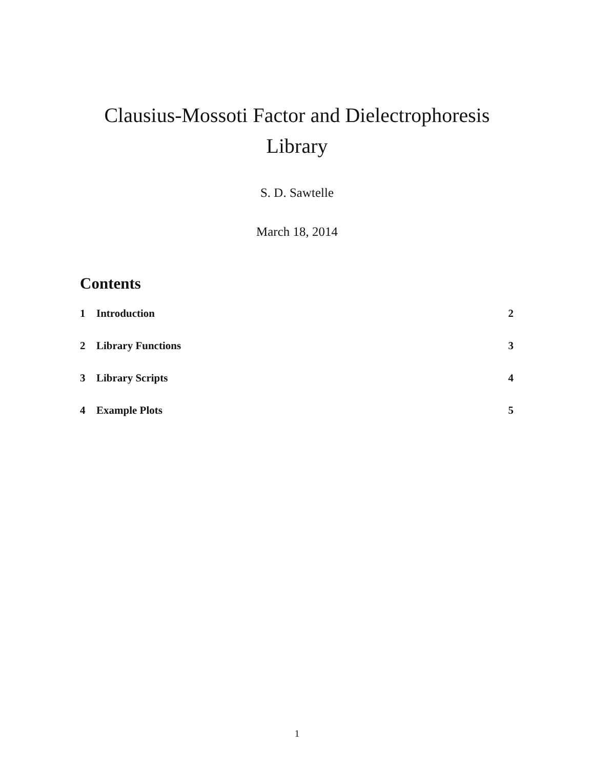Clausius-Mossoti Factor and Dielectrophoresis
Library
S. D. Sawtelle
March 18, 2014
Contents
1 Introduction 2
2 Library Functions 3
3 Library Scripts 4
4 Example Plots 5
1